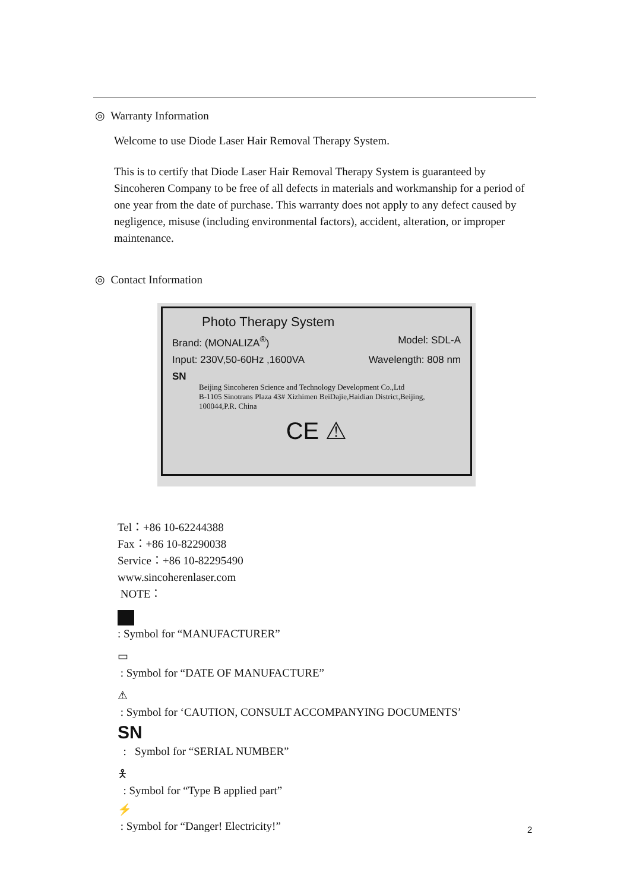◎ Warranty Information
Welcome to use Diode Laser Hair Removal Therapy System.
This is to certify that Diode Laser Hair Removal Therapy System is guaranteed by Sincoheren Company to be free of all defects in materials and workmanship for a period of one year from the date of purchase. This warranty does not apply to any defect caused by negligence, misuse (including environmental factors), accident, alteration, or improper maintenance.
◎ Contact Information
Photo Therapy System
Brand: (MONALIZA<sup>®</sup>) Model: SDL-A
Input: 230V,50-60Hz ,1600VA Wavelength: 808 nm
SN
Beijing Sincoheren Science and Technology Development Co.,Ltd
B-1105 Sinotrans Plaza 43# Xizhimen BeiDajie,Haidian District,Beijing, 100044,P.R. China
CE ⚠
Tel：+86 10-62244388
Fax：+86 10-82290038
Service：+86 10-82295490
www.sincoherenlaser.com
NOTE：
: Symbol for “MANUFACTURER”
▭
: Symbol for “DATE OF MANUFACTURE”
⚠
: Symbol for ‘CAUTION, CONSULT ACCOMPANYING DOCUMENTS’
SN
: Symbol for “SERIAL NUMBER”
🯅
: Symbol for “Type B applied part”
⚡
: Symbol for “Danger! Electricity!”
2